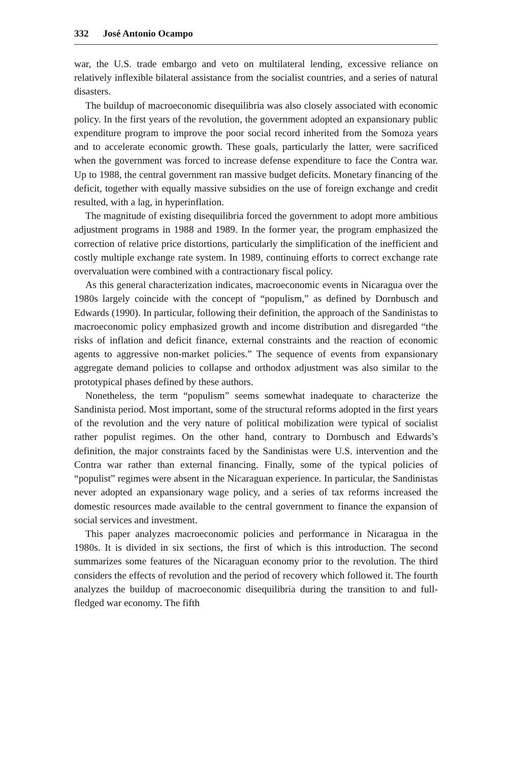332 José Antonio Ocampo
war, the U.S. trade embargo and veto on multilateral lending, excessive reliance on relatively inflexible bilateral assistance from the socialist countries, and a series of natural disasters.
The buildup of macroeconomic disequilibria was also closely associated with economic policy. In the first years of the revolution, the government adopted an expansionary public expenditure program to improve the poor social record inherited from the Somoza years and to accelerate economic growth. These goals, particularly the latter, were sacrificed when the government was forced to increase defense expenditure to face the Contra war. Up to 1988, the central government ran massive budget deficits. Monetary financing of the deficit, together with equally massive subsidies on the use of foreign exchange and credit resulted, with a lag, in hyperinflation.
The magnitude of existing disequilibria forced the government to adopt more ambitious adjustment programs in 1988 and 1989. In the former year, the program emphasized the correction of relative price distortions, particularly the simplification of the inefficient and costly multiple exchange rate system. In 1989, continuing efforts to correct exchange rate overvaluation were combined with a contractionary fiscal policy.
As this general characterization indicates, macroeconomic events in Nicaragua over the 1980s largely coincide with the concept of “populism,” as defined by Dornbusch and Edwards (1990). In particular, following their definition, the approach of the Sandinistas to macroeconomic policy emphasized growth and income distribution and disregarded “the risks of inflation and deficit finance, external constraints and the reaction of economic agents to aggressive non-market policies.” The sequence of events from expansionary aggregate demand policies to collapse and orthodox adjustment was also similar to the prototypical phases defined by these authors.
Nonetheless, the term “populism” seems somewhat inadequate to characterize the Sandinista period. Most important, some of the structural reforms adopted in the first years of the revolution and the very nature of political mobilization were typical of socialist rather populist regimes. On the other hand, contrary to Dornbusch and Edwards’s definition, the major constraints faced by the Sandinistas were U.S. intervention and the Contra war rather than external financing. Finally, some of the typical policies of “populist” regimes were absent in the Nicaraguan experience. In particular, the Sandinistas never adopted an expansionary wage policy, and a series of tax reforms increased the domestic resources made available to the central government to finance the expansion of social services and investment.
This paper analyzes macroeconomic policies and performance in Nicaragua in the 1980s. It is divided in six sections, the first of which is this introduction. The second summarizes some features of the Nicaraguan economy prior to the revolution. The third considers the effects of revolution and the period of recovery which followed it. The fourth analyzes the buildup of macroeconomic disequilibria during the transition to and full-fledged war economy. The fifth